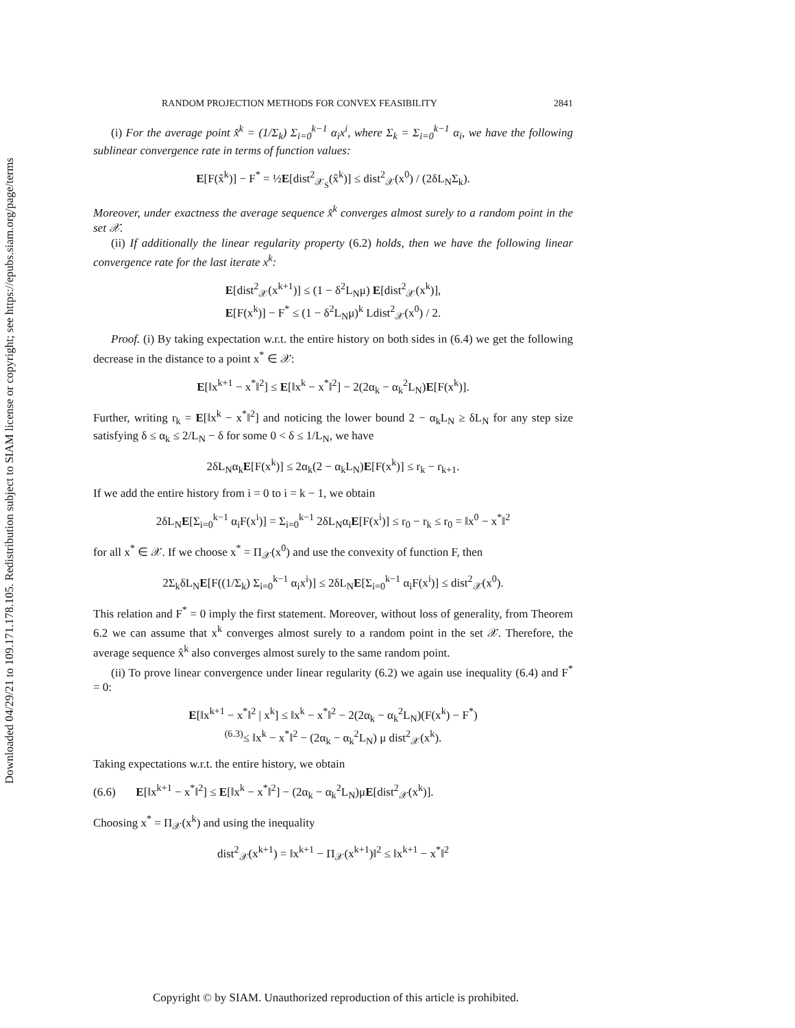Downloaded 04/29/21 to 109.171.178.105. Redistribution subject to SIAM license or copyright; see https://epubs.siam.org/page/terms
RANDOM PROJECTION METHODS FOR CONVEX FEASIBILITY 2841
(i) For the average point x̂<sup>k</sup> = (1/Σ<sub>k</sub>) Σ<sub>i=0</sub><sup>k−1</sup> α<sub>i</sub>x<sup>i</sup>, where Σ<sub>k</sub> = Σ<sub>i=0</sub><sup>k−1</sup> α<sub>i</sub>, we have the following sublinear convergence rate in terms of function values:
E[F(x̂<sup>k</sup>)] − F<sup>*</sup> = ½E[dist<sup>2</sup><sub>𝒳<sub>S</sub></sub>(x̂<sup>k</sup>)] ≤ dist<sup>2</sup><sub>𝒳</sub>(x<sup>0</sup>) / (2δL<sub>N</sub>Σ<sub>k</sub>).
Moreover, under exactness the average sequence x̂<sup>k</sup> converges almost surely to a random point in the set 𝒳.
(ii) If additionally the linear regularity property (6.2) holds, then we have the following linear convergence rate for the last iterate x<sup>k</sup>:
E[dist<sup>2</sup><sub>𝒳</sub>(x<sup>k+1</sup>)] ≤ (1 − δ<sup>2</sup>L<sub>N</sub>μ) E[dist<sup>2</sup><sub>𝒳</sub>(x<sup>k</sup>)],
E[F(x<sup>k</sup>)] − F<sup>*</sup> ≤ (1 − δ<sup>2</sup>L<sub>N</sub>μ)<sup>k</sup> Ldist<sup>2</sup><sub>𝒳</sub>(x<sup>0</sup>) / 2.
Proof. (i) By taking expectation w.r.t. the entire history on both sides in (6.4) we get the following decrease in the distance to a point x<sup>*</sup> ∈ 𝒳:
E[‖x<sup>k+1</sup> − x<sup>*</sup>‖<sup>2</sup>] ≤ E[‖x<sup>k</sup> − x<sup>*</sup>‖<sup>2</sup>] − 2(2α<sub>k</sub> − α<sub>k</sub><sup>2</sup>L<sub>N</sub>)E[F(x<sup>k</sup>)].
Further, writing r<sub>k</sub> = E[‖x<sup>k</sup> − x<sup>*</sup>‖<sup>2</sup>] and noticing the lower bound 2 − α<sub>k</sub>L<sub>N</sub> ≥ δL<sub>N</sub> for any step size satisfying δ ≤ α<sub>k</sub> ≤ 2/L<sub>N</sub> − δ for some 0 < δ ≤ 1/L<sub>N</sub>, we have
2δL<sub>N</sub>α<sub>k</sub>E[F(x<sup>k</sup>)] ≤ 2α<sub>k</sub>(2 − α<sub>k</sub>L<sub>N</sub>)E[F(x<sup>k</sup>)] ≤ r<sub>k</sub> − r<sub>k+1</sub>.
If we add the entire history from i = 0 to i = k − 1, we obtain
2δL<sub>N</sub>E[Σ<sub>i=0</sub><sup>k−1</sup> α<sub>i</sub>F(x<sup>i</sup>)] = Σ<sub>i=0</sub><sup>k−1</sup> 2δL<sub>N</sub>α<sub>i</sub>E[F(x<sup>i</sup>)] ≤ r<sub>0</sub> − r<sub>k</sub> ≤ r<sub>0</sub> = ‖x<sup>0</sup> − x<sup>*</sup>‖<sup>2</sup>
for all x<sup>*</sup> ∈ 𝒳. If we choose x<sup>*</sup> = Π<sub>𝒳</sub>(x<sup>0</sup>) and use the convexity of function F, then
2Σ<sub>k</sub>δL<sub>N</sub>E[F((1/Σ<sub>k</sub>) Σ<sub>i=0</sub><sup>k−1</sup> α<sub>i</sub>x<sup>i</sup>)] ≤ 2δL<sub>N</sub>E[Σ<sub>i=0</sub><sup>k−1</sup> α<sub>i</sub>F(x<sup>i</sup>)] ≤ dist<sup>2</sup><sub>𝒳</sub>(x<sup>0</sup>).
This relation and F<sup>*</sup> = 0 imply the first statement. Moreover, without loss of generality, from Theorem 6.2 we can assume that x<sup>k</sup> converges almost surely to a random point in the set 𝒳. Therefore, the average sequence x̂<sup>k</sup> also converges almost surely to the same random point.
(ii) To prove linear convergence under linear regularity (6.2) we again use inequality (6.4) and F<sup>*</sup> = 0:
E[‖x<sup>k+1</sup> − x<sup>*</sup>‖<sup>2</sup> | x<sup>k</sup>] ≤ ‖x<sup>k</sup> − x<sup>*</sup>‖<sup>2</sup> − 2(2α<sub>k</sub> − α<sub>k</sub><sup>2</sup>L<sub>N</sub>)(F(x<sup>k</sup>) − F<sup>*</sup>)
<sup>(6.3)</sup>≤ ‖x<sup>k</sup> − x<sup>*</sup>‖<sup>2</sup> − (2α<sub>k</sub> − α<sub>k</sub><sup>2</sup>L<sub>N</sub>) μ dist<sup>2</sup><sub>𝒳</sub>(x<sup>k</sup>).
Taking expectations w.r.t. the entire history, we obtain
(6.6) E[‖x<sup>k+1</sup> − x<sup>*</sup>‖<sup>2</sup>] ≤ E[‖x<sup>k</sup> − x<sup>*</sup>‖<sup>2</sup>] − (2α<sub>k</sub> − α<sub>k</sub><sup>2</sup>L<sub>N</sub>)μE[dist<sup>2</sup><sub>𝒳</sub>(x<sup>k</sup>)].
Choosing x<sup>*</sup> = Π<sub>𝒳</sub>(x<sup>k</sup>) and using the inequality
dist<sup>2</sup><sub>𝒳</sub>(x<sup>k+1</sup>) = ‖x<sup>k+1</sup> − Π<sub>𝒳</sub>(x<sup>k+1</sup>)‖<sup>2</sup> ≤ ‖x<sup>k+1</sup> − x<sup>*</sup>‖<sup>2</sup>
Copyright © by SIAM. Unauthorized reproduction of this article is prohibited.